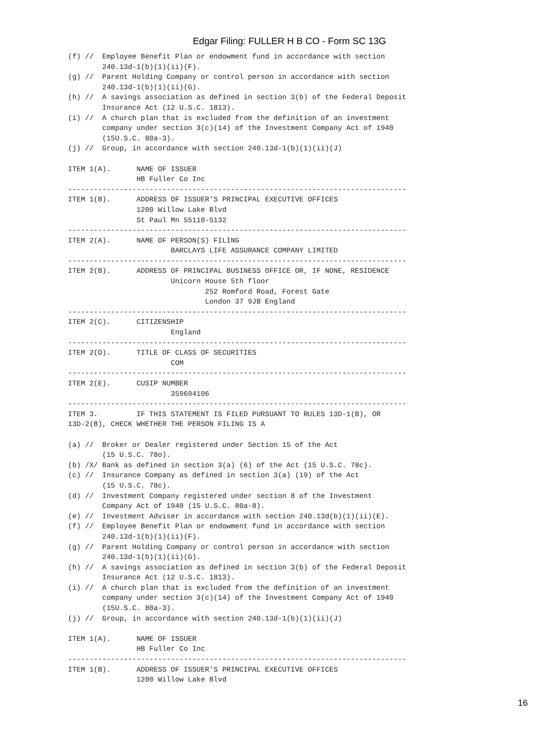Edgar Filing: FULLER H B CO - Form SC 13G
(f) //  Employee Benefit Plan or endowment fund in accordance with section
        240.13d-1(b)(1)(ii)(F).
(g) //  Parent Holding Company or control person in accordance with section
        240.13d-1(b)(1)(ii)(G).
(h) //  A savings association as defined in section 3(b) of the Federal Deposit
        Insurance Act (12 U.S.C. 1813).
(i) //  A church plan that is excluded from the definition of an investment
        company under section 3(c)(14) of the Investment Company Act of 1940
        (15U.S.C. 80a-3).
(j) //  Group, in accordance with section 240.13d-1(b)(1)(ii)(J)

ITEM 1(A).      NAME OF ISSUER
                HB Fuller Co Inc
-------------------------------------------------------------------------------
ITEM 1(B).      ADDRESS OF ISSUER'S PRINCIPAL EXECUTIVE OFFICES
                1200 Willow Lake Blvd
                St Paul Mn 55110-5132
-------------------------------------------------------------------------------
ITEM 2(A).      NAME OF PERSON(S) FILING
                        BARCLAYS LIFE ASSURANCE COMPANY LIMITED
-------------------------------------------------------------------------------
ITEM 2(B).      ADDRESS OF PRINCIPAL BUSINESS OFFICE OR, IF NONE, RESIDENCE
                        Unicorn House 5th floor
                                252 Romford Road, Forest Gate
                                London 37 9JB England
-------------------------------------------------------------------------------
ITEM 2(C).      CITIZENSHIP
                        England
-------------------------------------------------------------------------------
ITEM 2(D).      TITLE OF CLASS OF SECURITIES
                        COM
-------------------------------------------------------------------------------
ITEM 2(E).      CUSIP NUMBER
                        359694106
-------------------------------------------------------------------------------
ITEM 3.         IF THIS STATEMENT IS FILED PURSUANT TO RULES 13D-1(B), OR
13D-2(B), CHECK WHETHER THE PERSON FILING IS A

(a) //  Broker or Dealer registered under Section 15 of the Act
        (15 U.S.C. 78o).
(b) /X/ Bank as defined in section 3(a) (6) of the Act (15 U.S.C. 78c).
(c) //  Insurance Company as defined in section 3(a) (19) of the Act
        (15 U.S.C. 78c).
(d) //  Investment Company registered under section 8 of the Investment
        Company Act of 1940 (15 U.S.C. 80a-8).
(e) //  Investment Adviser in accordance with section 240.13d(b)(1)(ii)(E).
(f) //  Employee Benefit Plan or endowment fund in accordance with section
        240.13d-1(b)(1)(ii)(F).
(g) //  Parent Holding Company or control person in accordance with section
        240.13d-1(b)(1)(ii)(G).
(h) //  A savings association as defined in section 3(b) of the Federal Deposit
        Insurance Act (12 U.S.C. 1813).
(i) //  A church plan that is excluded from the definition of an investment
        company under section 3(c)(14) of the Investment Company Act of 1940
        (15U.S.C. 80a-3).
(j) //  Group, in accordance with section 240.13d-1(b)(1)(ii)(J)

ITEM 1(A).      NAME OF ISSUER
                HB Fuller Co Inc
-------------------------------------------------------------------------------
ITEM 1(B).      ADDRESS OF ISSUER'S PRINCIPAL EXECUTIVE OFFICES
                1200 Willow Lake Blvd
16